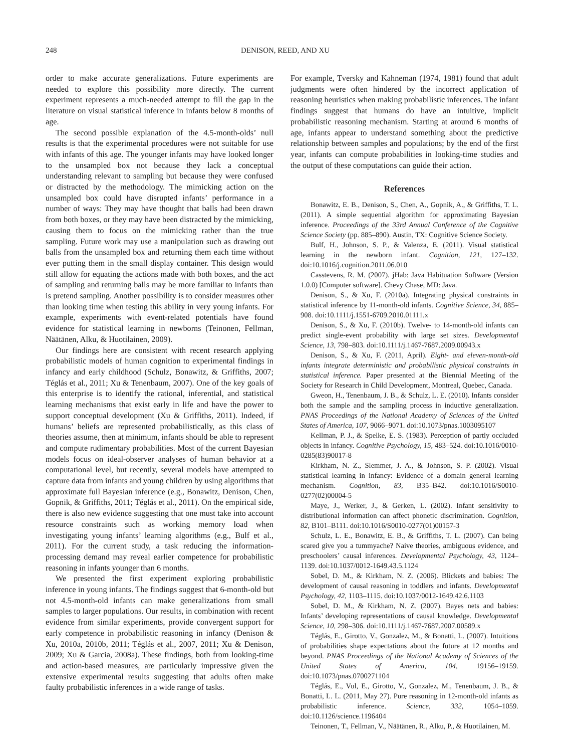248 DENISON, REED, AND XU
order to make accurate generalizations. Future experiments are needed to explore this possibility more directly. The current experiment represents a much-needed attempt to fill the gap in the literature on visual statistical inference in infants below 8 months of age.
The second possible explanation of the 4.5-month-olds’ null results is that the experimental procedures were not suitable for use with infants of this age. The younger infants may have looked longer to the unsampled box not because they lack a conceptual understanding relevant to sampling but because they were confused or distracted by the methodology. The mimicking action on the unsampled box could have disrupted infants’ performance in a number of ways: They may have thought that balls had been drawn from both boxes, or they may have been distracted by the mimicking, causing them to focus on the mimicking rather than the true sampling. Future work may use a manipulation such as drawing out balls from the unsampled box and returning them each time without ever putting them in the small display container. This design would still allow for equating the actions made with both boxes, and the act of sampling and returning balls may be more familiar to infants than is pretend sampling. Another possibility is to consider measures other than looking time when testing this ability in very young infants. For example, experiments with event-related potentials have found evidence for statistical learning in newborns (Teinonen, Fellman, Näätänen, Alku, & Huotilainen, 2009).
Our findings here are consistent with recent research applying probabilistic models of human cognition to experimental findings in infancy and early childhood (Schulz, Bonawitz, & Griffiths, 2007; Téglás et al., 2011; Xu & Tenenbaum, 2007). One of the key goals of this enterprise is to identify the rational, inferential, and statistical learning mechanisms that exist early in life and have the power to support conceptual development (Xu & Griffiths, 2011). Indeed, if humans’ beliefs are represented probabilistically, as this class of theories assume, then at minimum, infants should be able to represent and compute rudimentary probabilities. Most of the current Bayesian models focus on ideal-observer analyses of human behavior at a computational level, but recently, several models have attempted to capture data from infants and young children by using algorithms that approximate full Bayesian inference (e.g., Bonawitz, Denison, Chen, Gopnik, & Griffiths, 2011; Téglás et al., 2011). On the empirical side, there is also new evidence suggesting that one must take into account resource constraints such as working memory load when investigating young infants’ learning algorithms (e.g., Bulf et al., 2011). For the current study, a task reducing the information-processing demand may reveal earlier competence for probabilistic reasoning in infants younger than 6 months.
We presented the first experiment exploring probabilistic inference in young infants. The findings suggest that 6-month-old but not 4.5-month-old infants can make generalizations from small samples to larger populations. Our results, in combination with recent evidence from similar experiments, provide convergent support for early competence in probabilistic reasoning in infancy (Denison & Xu, 2010a, 2010b, 2011; Téglás et al., 2007, 2011; Xu & Denison, 2009; Xu & Garcia, 2008a). These findings, both from looking-time and action-based measures, are particularly impressive given the extensive experimental results suggesting that adults often make faulty probabilistic inferences in a wide range of tasks.
For example, Tversky and Kahneman (1974, 1981) found that adult judgments were often hindered by the incorrect application of reasoning heuristics when making probabilistic inferences. The infant findings suggest that humans do have an intuitive, implicit probabilistic reasoning mechanism. Starting at around 6 months of age, infants appear to understand something about the predictive relationship between samples and populations; by the end of the first year, infants can compute probabilities in looking-time studies and the output of these computations can guide their action.
References
Bonawitz, E. B., Denison, S., Chen, A., Gopnik, A., & Griffiths, T. L. (2011). A simple sequential algorithm for approximating Bayesian inference. Proceedings of the 33rd Annual Conference of the Cognitive Science Society (pp. 885–890). Austin, TX: Cognitive Science Society.
Bulf, H., Johnson, S. P., & Valenza, E. (2011). Visual statistical learning in the newborn infant. Cognition, 121, 127–132. doi:10.1016/j.cognition.2011.06.010
Casstevens, R. M. (2007). jHab: Java Habituation Software (Version 1.0.0) [Computer software]. Chevy Chase, MD: Java.
Denison, S., & Xu, F. (2010a). Integrating physical constraints in statistical inference by 11-month-old infants. Cognitive Science, 34, 885–908. doi:10.1111/j.1551-6709.2010.01111.x
Denison, S., & Xu, F. (2010b). Twelve- to 14-month-old infants can predict single-event probability with large set sizes. Developmental Science, 13, 798–803. doi:10.1111/j.1467-7687.2009.00943.x
Denison, S., & Xu, F. (2011, April). Eight- and eleven-month-old infants integrate deterministic and probabilistic physical constraints in statistical inference. Paper presented at the Biennial Meeting of the Society for Research in Child Development, Montreal, Quebec, Canada.
Gweon, H., Tenenbaum, J. B., & Schulz, L. E. (2010). Infants consider both the sample and the sampling process in inductive generalization. PNAS Proceedings of the National Academy of Sciences of the United States of America, 107, 9066–9071. doi:10.1073/pnas.1003095107
Kellman, P. J., & Spelke, E. S. (1983). Perception of partly occluded objects in infancy. Cognitive Psychology, 15, 483–524. doi:10.1016/0010-0285(83)90017-8
Kirkham, N. Z., Slemmer, J. A., & Johnson, S. P. (2002). Visual statistical learning in infancy: Evidence of a domain general learning mechanism. Cognition, 83, B35–B42. doi:10.1016/S0010-0277(02)00004-5
Maye, J., Werker, J., & Gerken, L. (2002). Infant sensitivity to distributional information can affect phonetic discrimination. Cognition, 82, B101–B111. doi:10.1016/S0010-0277(01)00157-3
Schulz, L. E., Bonawitz, E. B., & Griffiths, T. L. (2007). Can being scared give you a tummyache? Naive theories, ambiguous evidence, and preschoolers’ causal inferences. Developmental Psychology, 43, 1124–1139. doi:10.1037/0012-1649.43.5.1124
Sobel, D. M., & Kirkham, N. Z. (2006). Blickets and babies: The development of causal reasoning in toddlers and infants. Developmental Psychology, 42, 1103–1115. doi:10.1037/0012-1649.42.6.1103
Sobel, D. M., & Kirkham, N. Z. (2007). Bayes nets and babies: Infants’ developing representations of causal knowledge. Developmental Science, 10, 298–306. doi:10.1111/j.1467-7687.2007.00589.x
Téglás, E., Girotto, V., Gonzalez, M., & Bonatti, L. (2007). Intuitions of probabilities shape expectations about the future at 12 months and beyond. PNAS Proceedings of the National Academy of Sciences of the United States of America, 104, 19156–19159. doi:10.1073/pnas.0700271104
Téglás, E., Vul, E., Girotto, V., Gonzalez, M., Tenenbaum, J. B., & Bonatti, L. L. (2011, May 27). Pure reasoning in 12-month-old infants as probabilistic inference. Science, 332, 1054–1059. doi:10.1126/science.1196404
Teinonen, T., Fellman, V., Näätänen, R., Alku, P., & Huotilainen, M.